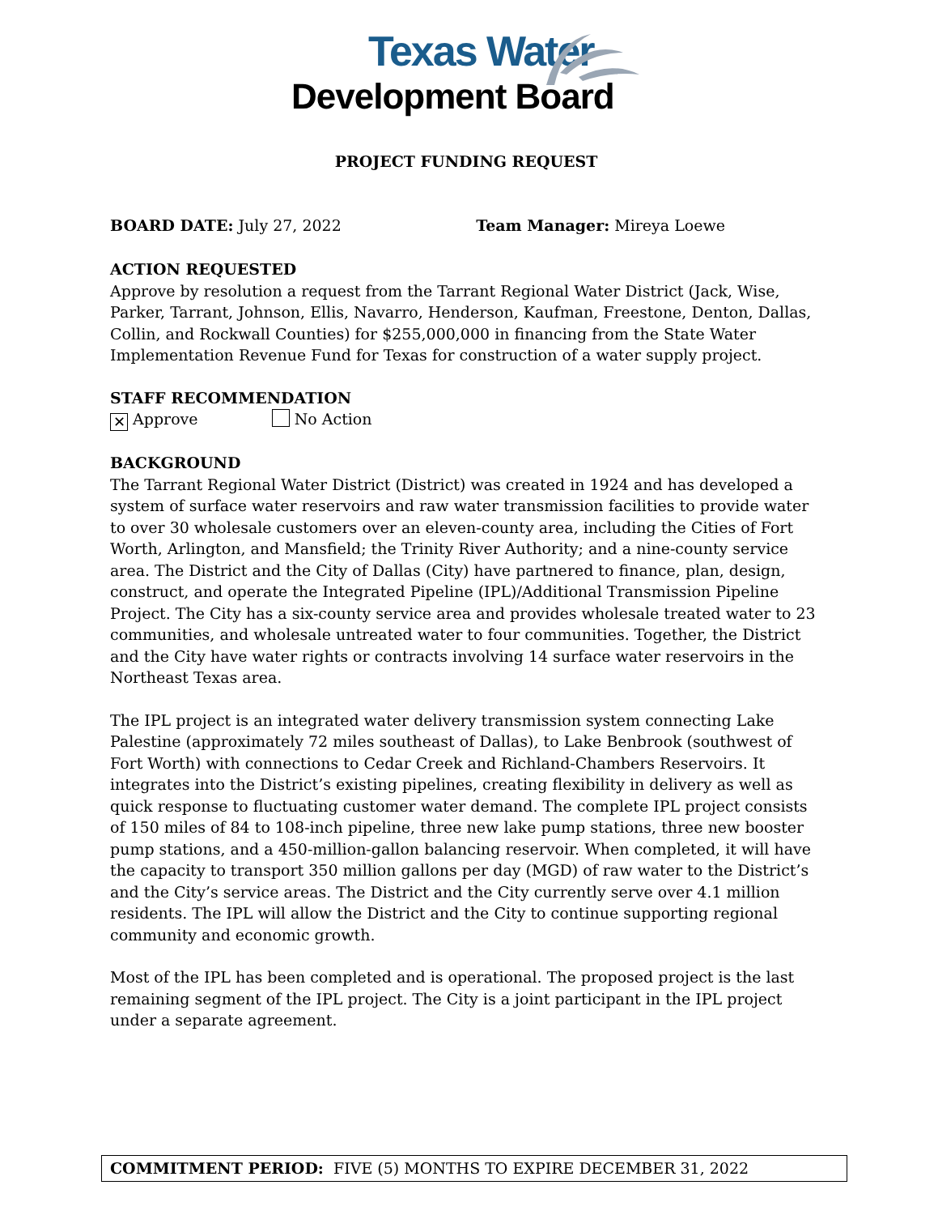Texas Water
Development Board
PROJECT FUNDING REQUEST
BOARD DATE: July 27, 2022 Team Manager: Mireya Loewe
ACTION REQUESTED
Approve by resolution a request from the Tarrant Regional Water District (Jack, Wise, Parker, Tarrant, Johnson, Ellis, Navarro, Henderson, Kaufman, Freestone, Denton, Dallas, Collin, and Rockwall Counties) for $255,000,000 in financing from the State Water Implementation Revenue Fund for Texas for construction of a water supply project.
STAFF RECOMMENDATION
✕ Approve No Action
BACKGROUND
The Tarrant Regional Water District (District) was created in 1924 and has developed a system of surface water reservoirs and raw water transmission facilities to provide water to over 30 wholesale customers over an eleven-county area, including the Cities of Fort Worth, Arlington, and Mansfield; the Trinity River Authority; and a nine-county service area. The District and the City of Dallas (City) have partnered to finance, plan, design, construct, and operate the Integrated Pipeline (IPL)/Additional Transmission Pipeline Project. The City has a six-county service area and provides wholesale treated water to 23 communities, and wholesale untreated water to four communities. Together, the District and the City have water rights or contracts involving 14 surface water reservoirs in the Northeast Texas area.
The IPL project is an integrated water delivery transmission system connecting Lake Palestine (approximately 72 miles southeast of Dallas), to Lake Benbrook (southwest of Fort Worth) with connections to Cedar Creek and Richland-Chambers Reservoirs. It integrates into the District’s existing pipelines, creating flexibility in delivery as well as quick response to fluctuating customer water demand. The complete IPL project consists of 150 miles of 84 to 108-inch pipeline, three new lake pump stations, three new booster pump stations, and a 450-million-gallon balancing reservoir. When completed, it will have the capacity to transport 350 million gallons per day (MGD) of raw water to the District’s and the City’s service areas. The District and the City currently serve over 4.1 million residents. The IPL will allow the District and the City to continue supporting regional community and economic growth.
Most of the IPL has been completed and is operational. The proposed project is the last remaining segment of the IPL project. The City is a joint participant in the IPL project under a separate agreement.
COMMITMENT PERIOD: FIVE (5) MONTHS TO EXPIRE DECEMBER 31, 2022